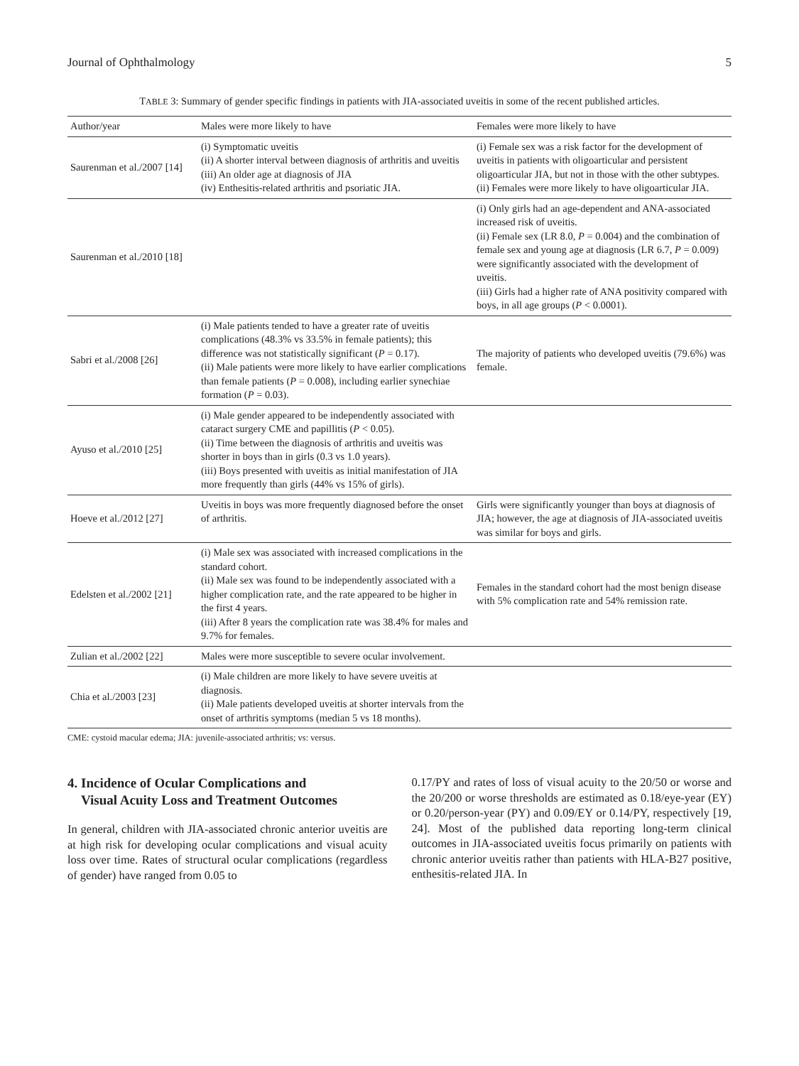Journal of Ophthalmology 5
TABLE 3: Summary of gender specific findings in patients with JIA-associated uveitis in some of the recent published articles.
| Author/year | Males were more likely to have | Females were more likely to have |
| --- | --- | --- |
| Saurenman et al./2007 [14] | (i) Symptomatic uveitis (ii) A shorter interval between diagnosis of arthritis and uveitis (iii) An older age at diagnosis of JIA (iv) Enthesitis-related arthritis and psoriatic JIA. | (i) Female sex was a risk factor for the development of uveitis in patients with oligoarticular and persistent oligoarticular JIA, but not in those with the other subtypes. (ii) Females were more likely to have oligoarticular JIA. |
| Saurenman et al./2010 [18] | | (i) Only girls had an age-dependent and ANA-associated increased risk of uveitis. (ii) Female sex (LR 8.0, P = 0.004) and the combination of female sex and young age at diagnosis (LR 6.7, P = 0.009) were significantly associated with the development of uveitis. (iii) Girls had a higher rate of ANA positivity compared with boys, in all age groups ( P < 0.0001). |
| Sabri et al./2008 [26] | (i) Male patients tended to have a greater rate of uveitis complications (48.3% vs 33.5% in female patients); this difference was not statistically significant ( P = 0.17). (ii) Male patients were more likely to have earlier complications than female patients ( P = 0.008), including earlier synechiae formation ( P = 0.03). | The majority of patients who developed uveitis (79.6%) was female. |
| Ayuso et al./2010 [25] | (i) Male gender appeared to be independently associated with cataract surgery CME and papillitis ( P < 0.05). (ii) Time between the diagnosis of arthritis and uveitis was shorter in boys than in girls (0.3 vs 1.0 years). (iii) Boys presented with uveitis as initial manifestation of JIA more frequently than girls (44% vs 15% of girls). | |
| Hoeve et al./2012 [27] | Uveitis in boys was more frequently diagnosed before the onset of arthritis. | Girls were significantly younger than boys at diagnosis of JIA; however, the age at diagnosis of JIA-associated uveitis was similar for boys and girls. |
| Edelsten et al./2002 [21] | (i) Male sex was associated with increased complications in the standard cohort. (ii) Male sex was found to be independently associated with a higher complication rate, and the rate appeared to be higher in the first 4 years. (iii) After 8 years the complication rate was 38.4% for males and 9.7% for females. | Females in the standard cohort had the most benign disease with 5% complication rate and 54% remission rate. |
| Zulian et al./2002 [22] | Males were more susceptible to severe ocular involvement. | |
| Chia et al./2003 [23] | (i) Male children are more likely to have severe uveitis at diagnosis. (ii) Male patients developed uveitis at shorter intervals from the onset of arthritis symptoms (median 5 vs 18 months). | |
CME: cystoid macular edema; JIA: juvenile-associated arthritis; vs: versus.
4. Incidence of Ocular Complications and
Visual Acuity Loss and Treatment Outcomes
In general, children with JIA-associated chronic anterior uveitis are at high risk for developing ocular complications and visual acuity loss over time. Rates of structural ocular complications (regardless of gender) have ranged from 0.05 to
0.17/PY and rates of loss of visual acuity to the 20/50 or worse and the 20/200 or worse thresholds are estimated as 0.18/eye-year (EY) or 0.20/person-year (PY) and 0.09/EY or 0.14/PY, respectively [19, 24]. Most of the published data reporting long-term clinical outcomes in JIA-associated uveitis focus primarily on patients with chronic anterior uveitis rather than patients with HLA-B27 positive, enthesitis-related JIA. In